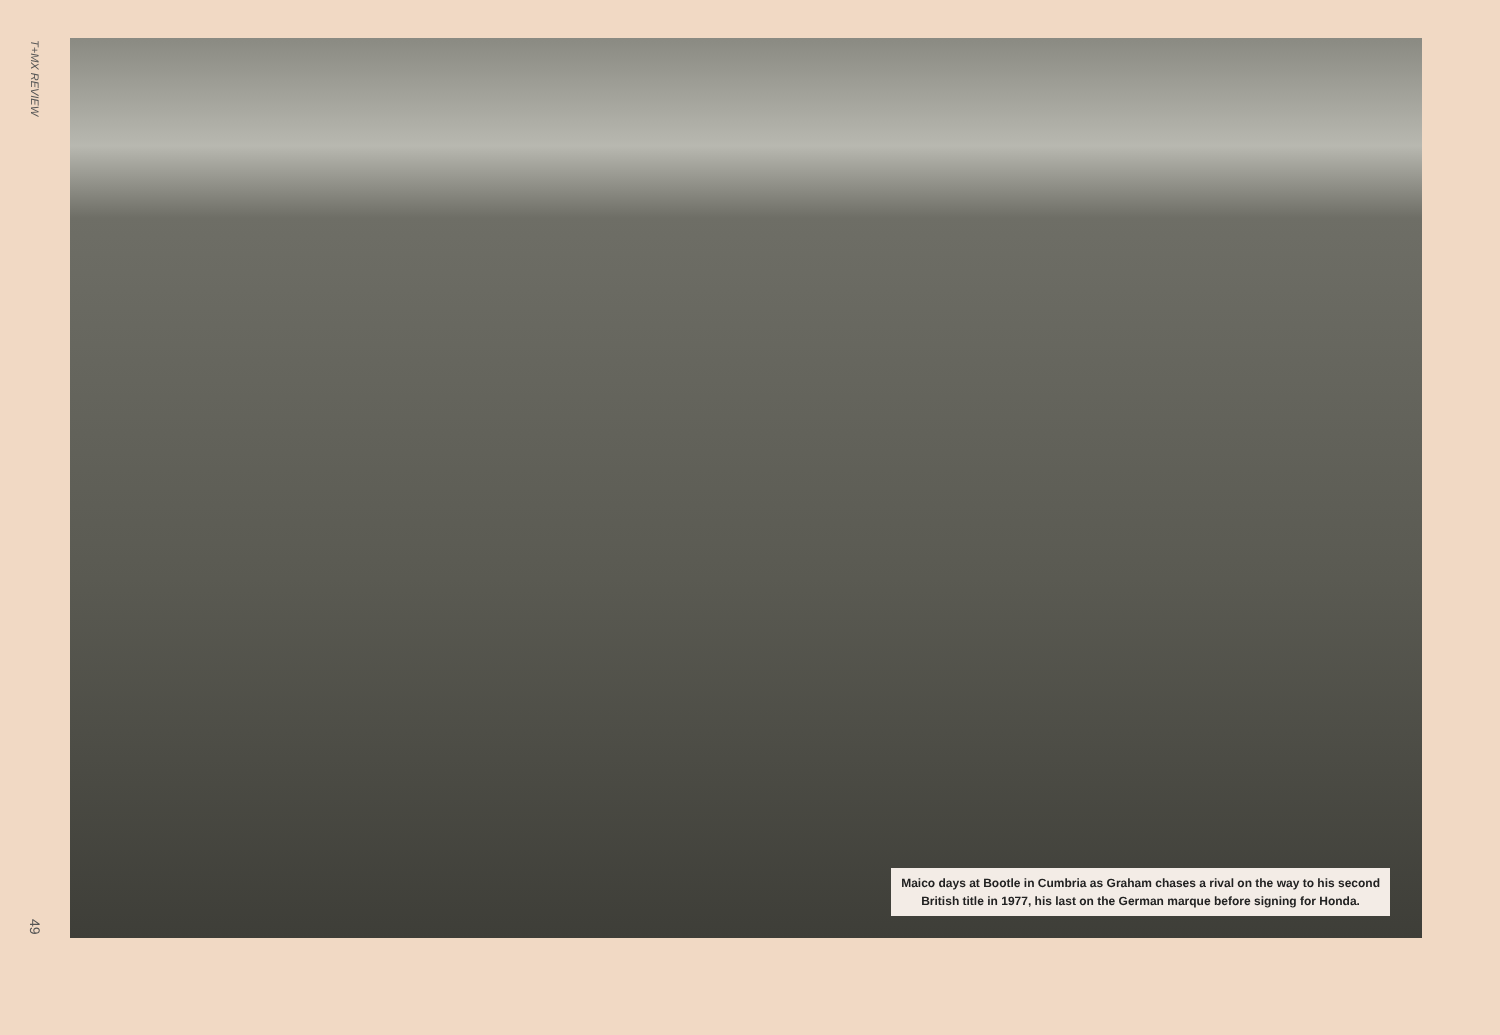T+MX REVIEW
49
Maico days at Bootle in Cumbria as Graham chases a rival on the way to his second
British title in 1977, his last on the German marque before signing for Honda.